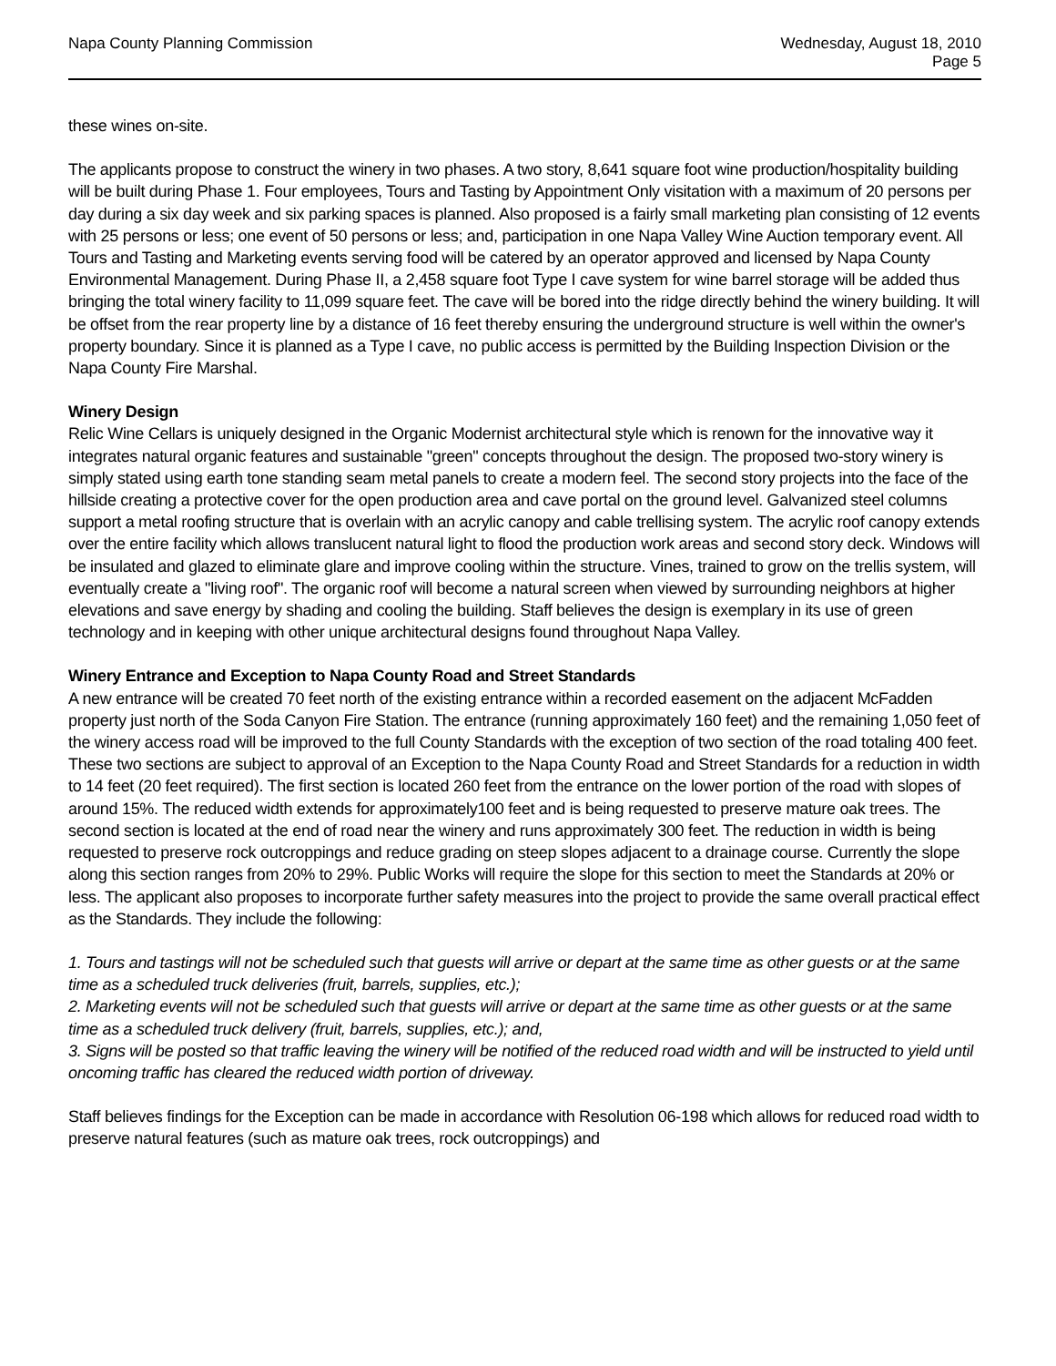Napa County Planning Commission
Wednesday, August 18, 2010
Page 5
these wines on-site.
The applicants propose to construct the winery in two phases. A two story, 8,641 square foot wine production/hospitality building will be built during Phase 1. Four employees, Tours and Tasting by Appointment Only visitation with a maximum of 20 persons per day during a six day week and six parking spaces is planned. Also proposed is a fairly small marketing plan consisting of 12 events with 25 persons or less; one event of 50 persons or less; and, participation in one Napa Valley Wine Auction temporary event. All Tours and Tasting and Marketing events serving food will be catered by an operator approved and licensed by Napa County Environmental Management. During Phase II, a 2,458 square foot Type I cave system for wine barrel storage will be added thus bringing the total winery facility to 11,099 square feet. The cave will be bored into the ridge directly behind the winery building. It will be offset from the rear property line by a distance of 16 feet thereby ensuring the underground structure is well within the owner's property boundary. Since it is planned as a Type I cave, no public access is permitted by the Building Inspection Division or the Napa County Fire Marshal.
Winery Design
Relic Wine Cellars is uniquely designed in the Organic Modernist architectural style which is renown for the innovative way it integrates natural organic features and sustainable "green" concepts throughout the design. The proposed two-story winery is simply stated using earth tone standing seam metal panels to create a modern feel. The second story projects into the face of the hillside creating a protective cover for the open production area and cave portal on the ground level. Galvanized steel columns support a metal roofing structure that is overlain with an acrylic canopy and cable trellising system. The acrylic roof canopy extends over the entire facility which allows translucent natural light to flood the production work areas and second story deck. Windows will be insulated and glazed to eliminate glare and improve cooling within the structure. Vines, trained to grow on the trellis system, will eventually create a "living roof". The organic roof will become a natural screen when viewed by surrounding neighbors at higher elevations and save energy by shading and cooling the building. Staff believes the design is exemplary in its use of green technology and in keeping with other unique architectural designs found throughout Napa Valley.
Winery Entrance and Exception to Napa County Road and Street Standards
A new entrance will be created 70 feet north of the existing entrance within a recorded easement on the adjacent McFadden property just north of the Soda Canyon Fire Station. The entrance (running approximately 160 feet) and the remaining 1,050 feet of the winery access road will be improved to the full County Standards with the exception of two section of the road totaling 400 feet. These two sections are subject to approval of an Exception to the Napa County Road and Street Standards for a reduction in width to 14 feet (20 feet required). The first section is located 260 feet from the entrance on the lower portion of the road with slopes of around 15%. The reduced width extends for approximately100 feet and is being requested to preserve mature oak trees. The second section is located at the end of road near the winery and runs approximately 300 feet. The reduction in width is being requested to preserve rock outcroppings and reduce grading on steep slopes adjacent to a drainage course. Currently the slope along this section ranges from 20% to 29%. Public Works will require the slope for this section to meet the Standards at 20% or less. The applicant also proposes to incorporate further safety measures into the project to provide the same overall practical effect as the Standards. They include the following:
1. Tours and tastings will not be scheduled such that guests will arrive or depart at the same time as other guests or at the same time as a scheduled truck deliveries (fruit, barrels, supplies, etc.);
2. Marketing events will not be scheduled such that guests will arrive or depart at the same time as other guests or at the same time as a scheduled truck delivery (fruit, barrels, supplies, etc.); and,
3. Signs will be posted so that traffic leaving the winery will be notified of the reduced road width and will be instructed to yield until oncoming traffic has cleared the reduced width portion of driveway.
Staff believes findings for the Exception can be made in accordance with Resolution 06-198 which allows for reduced road width to preserve natural features (such as mature oak trees, rock outcroppings) and